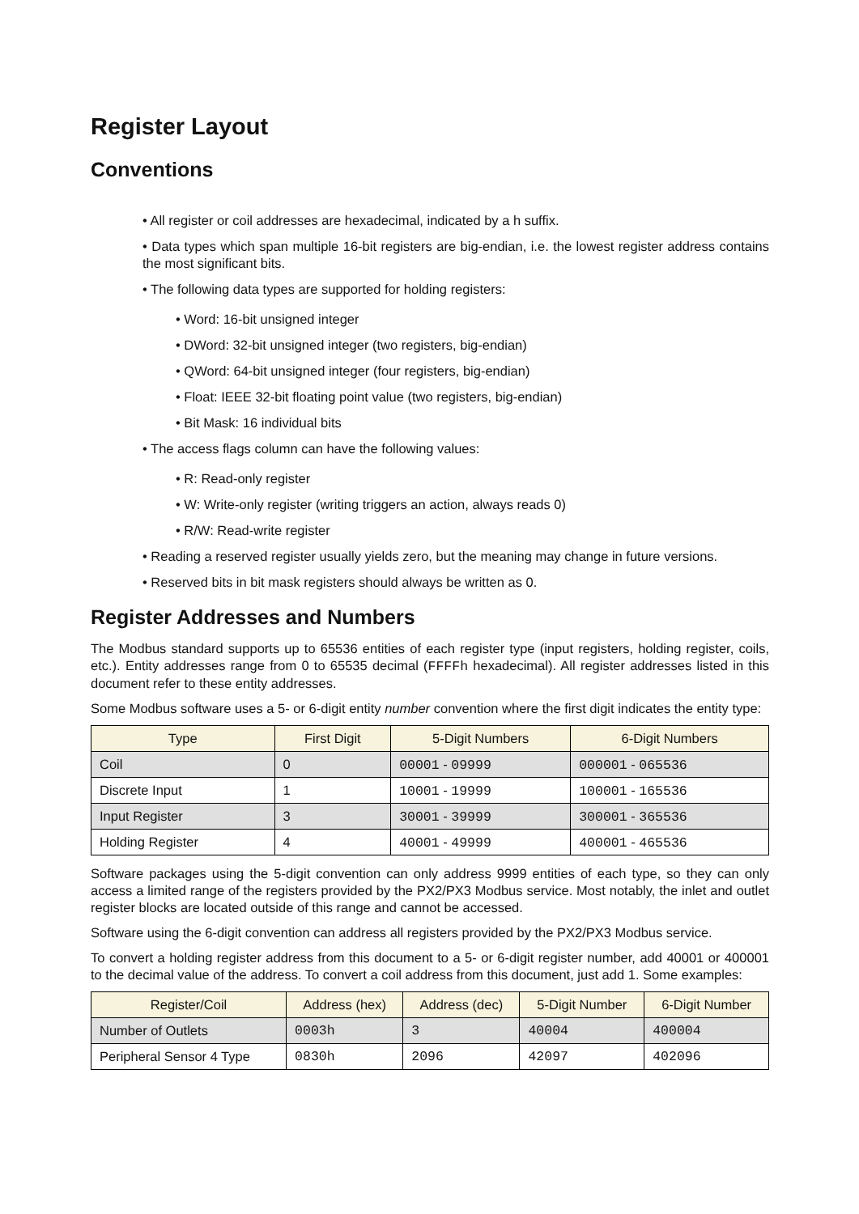Register Layout
Conventions
• All register or coil addresses are hexadecimal, indicated by a h suffix.
• Data types which span multiple 16-bit registers are big-endian, i.e. the lowest register address contains the most significant bits.
• The following data types are supported for holding registers:
• Word: 16-bit unsigned integer
• DWord: 32-bit unsigned integer (two registers, big-endian)
• QWord: 64-bit unsigned integer (four registers, big-endian)
• Float: IEEE 32-bit floating point value (two registers, big-endian)
• Bit Mask: 16 individual bits
• The access flags column can have the following values:
• R: Read-only register
• W: Write-only register (writing triggers an action, always reads 0)
• R/W: Read-write register
• Reading a reserved register usually yields zero, but the meaning may change in future versions.
• Reserved bits in bit mask registers should always be written as 0.
Register Addresses and Numbers
The Modbus standard supports up to 65536 entities of each register type (input registers, holding register, coils, etc.). Entity addresses range from 0 to 65535 decimal (FFFFh hexadecimal). All register addresses listed in this document refer to these entity addresses.
Some Modbus software uses a 5- or 6-digit entity number convention where the first digit indicates the entity type:
| Type | First Digit | 5-Digit Numbers | 6-Digit Numbers |
| --- | --- | --- | --- |
| Coil | 0 | 00001 - 09999 | 000001 - 065536 |
| Discrete Input | 1 | 10001 - 19999 | 100001 - 165536 |
| Input Register | 3 | 30001 - 39999 | 300001 - 365536 |
| Holding Register | 4 | 40001 - 49999 | 400001 - 465536 |
Software packages using the 5-digit convention can only address 9999 entities of each type, so they can only access a limited range of the registers provided by the PX2/PX3 Modbus service. Most notably, the inlet and outlet register blocks are located outside of this range and cannot be accessed.
Software using the 6-digit convention can address all registers provided by the PX2/PX3 Modbus service.
To convert a holding register address from this document to a 5- or 6-digit register number, add 40001 or 400001 to the decimal value of the address. To convert a coil address from this document, just add 1. Some examples:
| Register/Coil | Address (hex) | Address (dec) | 5-Digit Number | 6-Digit Number |
| --- | --- | --- | --- | --- |
| Number of Outlets | 0003h | 3 | 40004 | 400004 |
| Peripheral Sensor 4 Type | 0830h | 2096 | 42097 | 402096 |